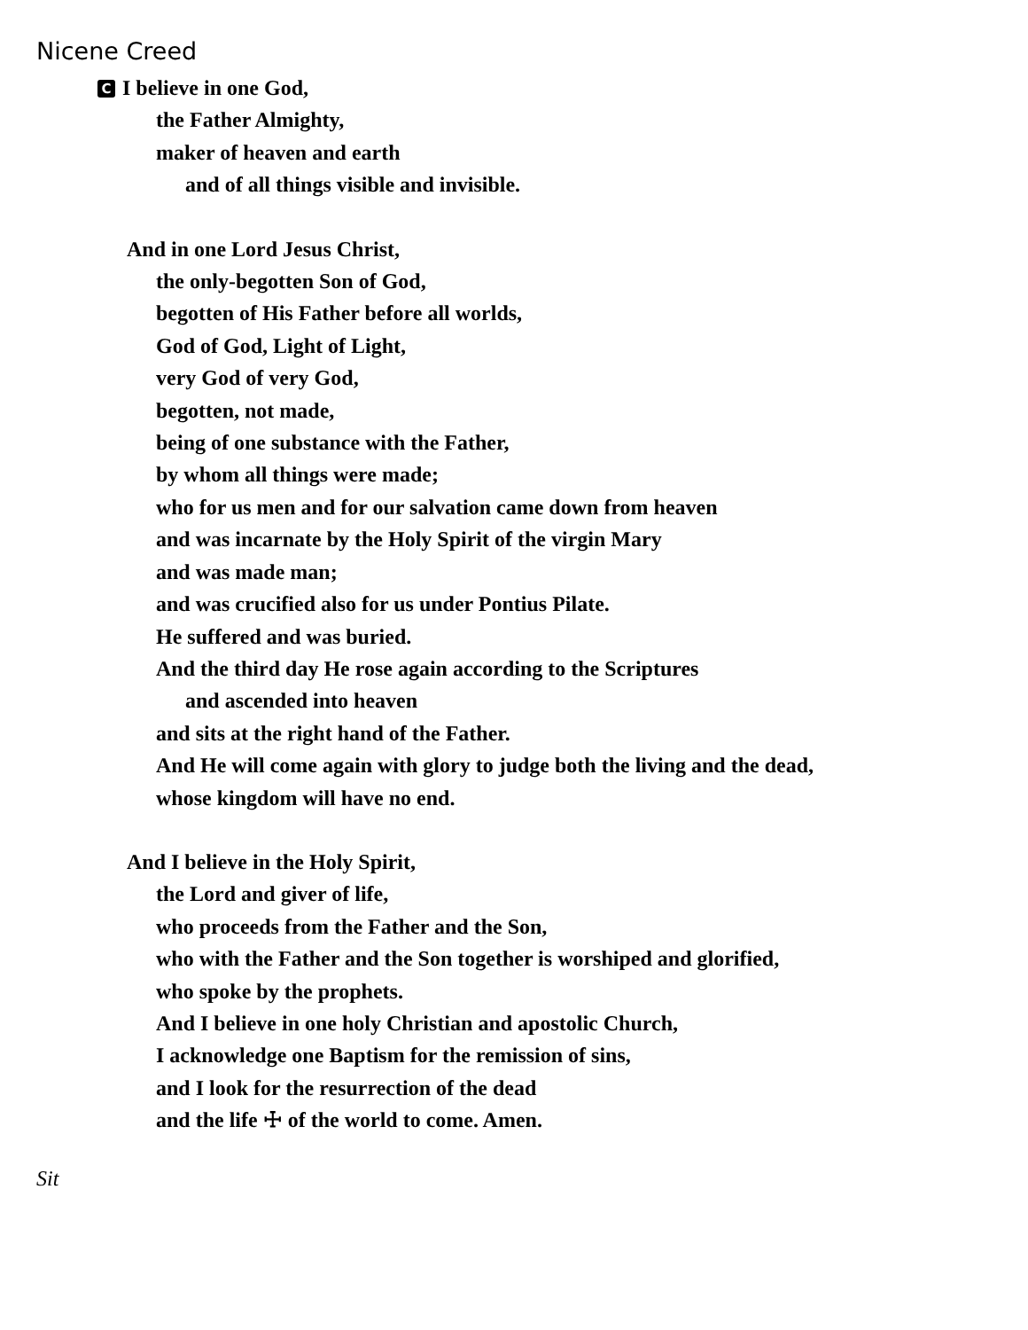Nicene Creed
C I believe in one God,
the Father Almighty,
maker of heaven and earth
and of all things visible and invisible.
And in one Lord Jesus Christ,
the only-begotten Son of God,
begotten of His Father before all worlds,
God of God, Light of Light,
very God of very God,
begotten, not made,
being of one substance with the Father,
by whom all things were made;
who for us men and for our salvation came down from heaven
and was incarnate by the Holy Spirit of the virgin Mary
and was made man;
and was crucified also for us under Pontius Pilate.
He suffered and was buried.
And the third day He rose again according to the Scriptures
and ascended into heaven
and sits at the right hand of the Father.
And He will come again with glory to judge both the living and the dead,
whose kingdom will have no end.
And I believe in the Holy Spirit,
the Lord and giver of life,
who proceeds from the Father and the Son,
who with the Father and the Son together is worshiped and glorified,
who spoke by the prophets.
And I believe in one holy Christian and apostolic Church,
I acknowledge one Baptism for the remission of sins,
and I look for the resurrection of the dead
and the life ☩ of the world to come. Amen.
Sit